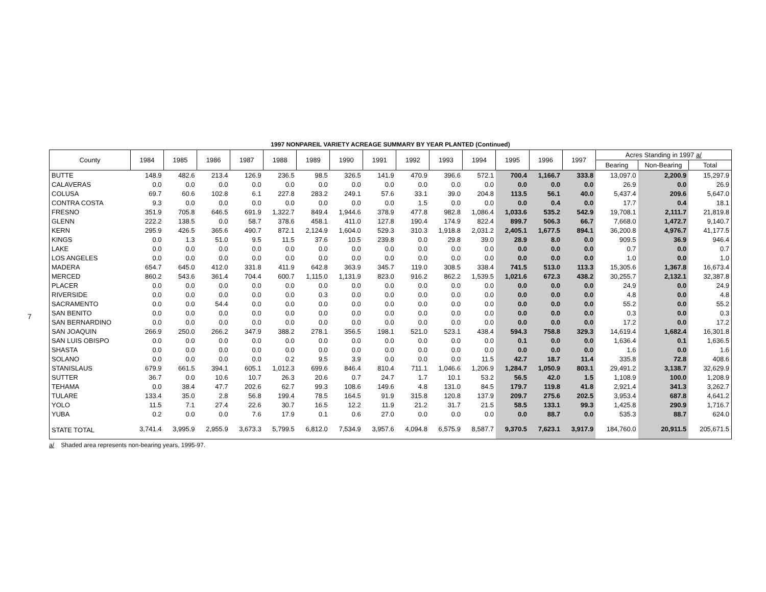7
1997 NONPAREIL VARIETY ACREAGE SUMMARY BY YEAR PLANTED (Continued)
| County | 1984 | 1985 | 1986 | 1987 | 1988 | 1989 | 1990 | 1991 | 1992 | 1993 | 1994 | 1995 | 1996 | 1997 | Acres Standing in 1997 a/ | | |
| --- | --- | --- | --- | --- | --- | --- | --- | --- | --- | --- | --- | --- | --- | --- | --- | --- | --- |
| | | | | | | | | | | | | | | | Bearing | Non-Bearing | Total |
| BUTTE | 148.9 | 482.6 | 213.4 | 126.9 | 236.5 | 98.5 | 326.5 | 141.9 | 470.9 | 396.6 | 572.1 | 700.4 | 1,166.7 | 333.8 | 13,097.0 | 2,200.9 | 15,297.9 |
| CALAVERAS | 0.0 | 0.0 | 0.0 | 0.0 | 0.0 | 0.0 | 0.0 | 0.0 | 0.0 | 0.0 | 0.0 | 0.0 | 0.0 | 0.0 | 26.9 | 0.0 | 26.9 |
| COLUSA | 69.7 | 60.6 | 102.8 | 6.1 | 227.8 | 283.2 | 249.1 | 57.6 | 33.1 | 39.0 | 204.8 | 113.5 | 56.1 | 40.0 | 5,437.4 | 209.6 | 5,647.0 |
| CONTRA COSTA | 9.3 | 0.0 | 0.0 | 0.0 | 0.0 | 0.0 | 0.0 | 0.0 | 1.5 | 0.0 | 0.0 | 0.0 | 0.4 | 0.0 | 17.7 | 0.4 | 18.1 |
| FRESNO | 351.9 | 705.8 | 646.5 | 691.9 | 1,322.7 | 849.4 | 1,944.6 | 378.9 | 477.8 | 982.8 | 1,086.4 | 1,033.6 | 535.2 | 542.9 | 19,708.1 | 2,111.7 | 21,819.8 |
| GLENN | 222.2 | 138.5 | 0.0 | 58.7 | 378.6 | 458.1 | 411.0 | 127.8 | 190.4 | 174.9 | 822.4 | 899.7 | 506.3 | 66.7 | 7,668.0 | 1,472.7 | 9,140.7 |
| KERN | 295.9 | 426.5 | 365.6 | 490.7 | 872.1 | 2,124.9 | 1,604.0 | 529.3 | 310.3 | 1,918.8 | 2,031.2 | 2,405.1 | 1,677.5 | 894.1 | 36,200.8 | 4,976.7 | 41,177.5 |
| KINGS | 0.0 | 1.3 | 51.0 | 9.5 | 11.5 | 37.6 | 10.5 | 239.8 | 0.0 | 29.8 | 39.0 | 28.9 | 8.0 | 0.0 | 909.5 | 36.9 | 946.4 |
| LAKE | 0.0 | 0.0 | 0.0 | 0.0 | 0.0 | 0.0 | 0.0 | 0.0 | 0.0 | 0.0 | 0.0 | 0.0 | 0.0 | 0.0 | 0.7 | 0.0 | 0.7 |
| LOS ANGELES | 0.0 | 0.0 | 0.0 | 0.0 | 0.0 | 0.0 | 0.0 | 0.0 | 0.0 | 0.0 | 0.0 | 0.0 | 0.0 | 0.0 | 1.0 | 0.0 | 1.0 |
| MADERA | 654.7 | 645.0 | 412.0 | 331.8 | 411.9 | 642.8 | 363.9 | 345.7 | 119.0 | 308.5 | 338.4 | 741.5 | 513.0 | 113.3 | 15,305.6 | 1,367.8 | 16,673.4 |
| MERCED | 860.2 | 543.6 | 361.4 | 704.4 | 600.7 | 1,115.0 | 1,131.9 | 823.0 | 916.2 | 862.2 | 1,539.5 | 1,021.6 | 672.3 | 438.2 | 30,255.7 | 2,132.1 | 32,387.8 |
| PLACER | 0.0 | 0.0 | 0.0 | 0.0 | 0.0 | 0.0 | 0.0 | 0.0 | 0.0 | 0.0 | 0.0 | 0.0 | 0.0 | 0.0 | 24.9 | 0.0 | 24.9 |
| RIVERSIDE | 0.0 | 0.0 | 0.0 | 0.0 | 0.0 | 0.3 | 0.0 | 0.0 | 0.0 | 0.0 | 0.0 | 0.0 | 0.0 | 0.0 | 4.8 | 0.0 | 4.8 |
| SACRAMENTO | 0.0 | 0.0 | 54.4 | 0.0 | 0.0 | 0.0 | 0.0 | 0.0 | 0.0 | 0.0 | 0.0 | 0.0 | 0.0 | 0.0 | 55.2 | 0.0 | 55.2 |
| SAN BENITO | 0.0 | 0.0 | 0.0 | 0.0 | 0.0 | 0.0 | 0.0 | 0.0 | 0.0 | 0.0 | 0.0 | 0.0 | 0.0 | 0.0 | 0.3 | 0.0 | 0.3 |
| SAN BERNARDINO | 0.0 | 0.0 | 0.0 | 0.0 | 0.0 | 0.0 | 0.0 | 0.0 | 0.0 | 0.0 | 0.0 | 0.0 | 0.0 | 0.0 | 17.2 | 0.0 | 17.2 |
| SAN JOAQUIN | 266.9 | 250.0 | 266.2 | 347.9 | 388.2 | 278.1 | 356.5 | 198.1 | 521.0 | 523.1 | 438.4 | 594.3 | 758.8 | 329.3 | 14,619.4 | 1,682.4 | 16,301.8 |
| SAN LUIS OBISPO | 0.0 | 0.0 | 0.0 | 0.0 | 0.0 | 0.0 | 0.0 | 0.0 | 0.0 | 0.0 | 0.0 | 0.1 | 0.0 | 0.0 | 1,636.4 | 0.1 | 1,636.5 |
| SHASTA | 0.0 | 0.0 | 0.0 | 0.0 | 0.0 | 0.0 | 0.0 | 0.0 | 0.0 | 0.0 | 0.0 | 0.0 | 0.0 | 0.0 | 1.6 | 0.0 | 1.6 |
| SOLANO | 0.0 | 0.0 | 0.0 | 0.0 | 0.2 | 9.5 | 3.9 | 0.0 | 0.0 | 0.0 | 11.5 | 42.7 | 18.7 | 11.4 | 335.8 | 72.8 | 408.6 |
| STANISLAUS | 679.9 | 661.5 | 394.1 | 605.1 | 1,012.3 | 699.6 | 846.4 | 810.4 | 711.1 | 1,046.6 | 1,206.9 | 1,284.7 | 1,050.9 | 803.1 | 29,491.2 | 3,138.7 | 32,629.9 |
| SUTTER | 36.7 | 0.0 | 10.6 | 10.7 | 26.3 | 20.6 | 0.7 | 24.7 | 1.7 | 10.1 | 53.2 | 56.5 | 42.0 | 1.5 | 1,108.9 | 100.0 | 1,208.9 |
| TEHAMA | 0.0 | 38.4 | 47.7 | 202.6 | 62.7 | 99.3 | 108.6 | 149.6 | 4.8 | 131.0 | 84.5 | 179.7 | 119.8 | 41.8 | 2,921.4 | 341.3 | 3,262.7 |
| TULARE | 133.4 | 35.0 | 2.8 | 56.8 | 199.4 | 78.5 | 164.5 | 91.9 | 315.8 | 120.8 | 137.9 | 209.7 | 275.6 | 202.5 | 3,953.4 | 687.8 | 4,641.2 |
| YOLO | 11.5 | 7.1 | 27.4 | 22.6 | 30.7 | 16.5 | 12.2 | 11.9 | 21.2 | 31.7 | 21.5 | 58.5 | 133.1 | 99.3 | 1,425.8 | 290.9 | 1,716.7 |
| YUBA | 0.2 | 0.0 | 0.0 | 7.6 | 17.9 | 0.1 | 0.6 | 27.0 | 0.0 | 0.0 | 0.0 | 0.0 | 88.7 | 0.0 | 535.3 | 88.7 | 624.0 |
| STATE TOTAL | 3,741.4 | 3,995.9 | 2,955.9 | 3,673.3 | 5,799.5 | 6,812.0 | 7,534.9 | 3,957.6 | 4,094.8 | 6,575.9 | 8,587.7 | 9,370.5 | 7,623.1 | 3,917.9 | 184,760.0 | 20,911.5 | 205,671.5 |
a/ Shaded area represents non-bearing years, 1995-97.